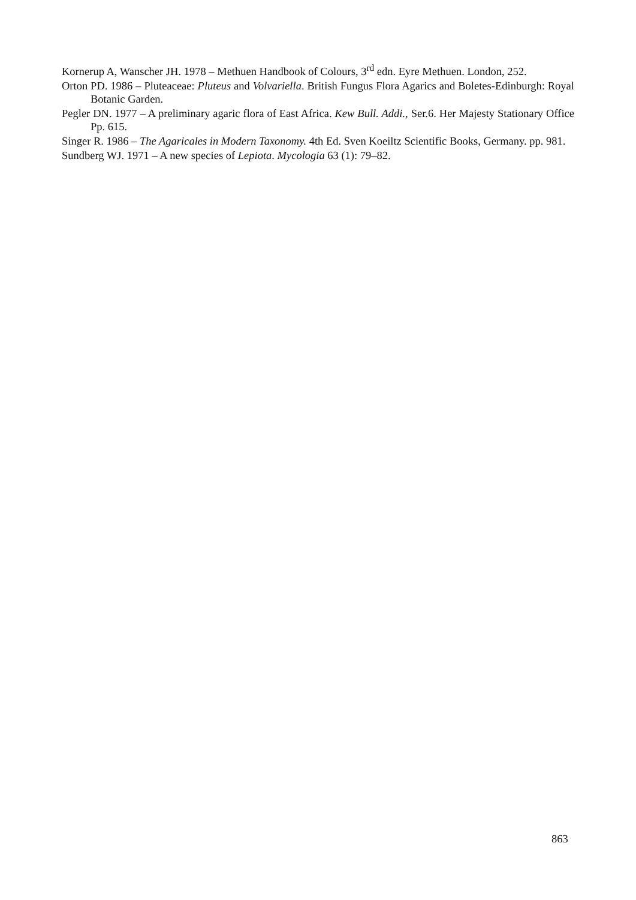Kornerup A, Wanscher JH. 1978 – Methuen Handbook of Colours, 3<sup>rd</sup> edn. Eyre Methuen. London, 252.
Orton PD. 1986 – Pluteaceae: Pluteus and Volvariella. British Fungus Flora Agarics and Boletes-Edinburgh: Royal Botanic Garden.
Pegler DN. 1977 – A preliminary agaric flora of East Africa. Kew Bull. Addi., Ser.6. Her Majesty Stationary Office Pp. 615.
Singer R. 1986 – The Agaricales in Modern Taxonomy. 4th Ed. Sven Koeiltz Scientific Books, Germany. pp. 981.
Sundberg WJ. 1971 – A new species of Lepiota. Mycologia 63 (1): 79–82.
863